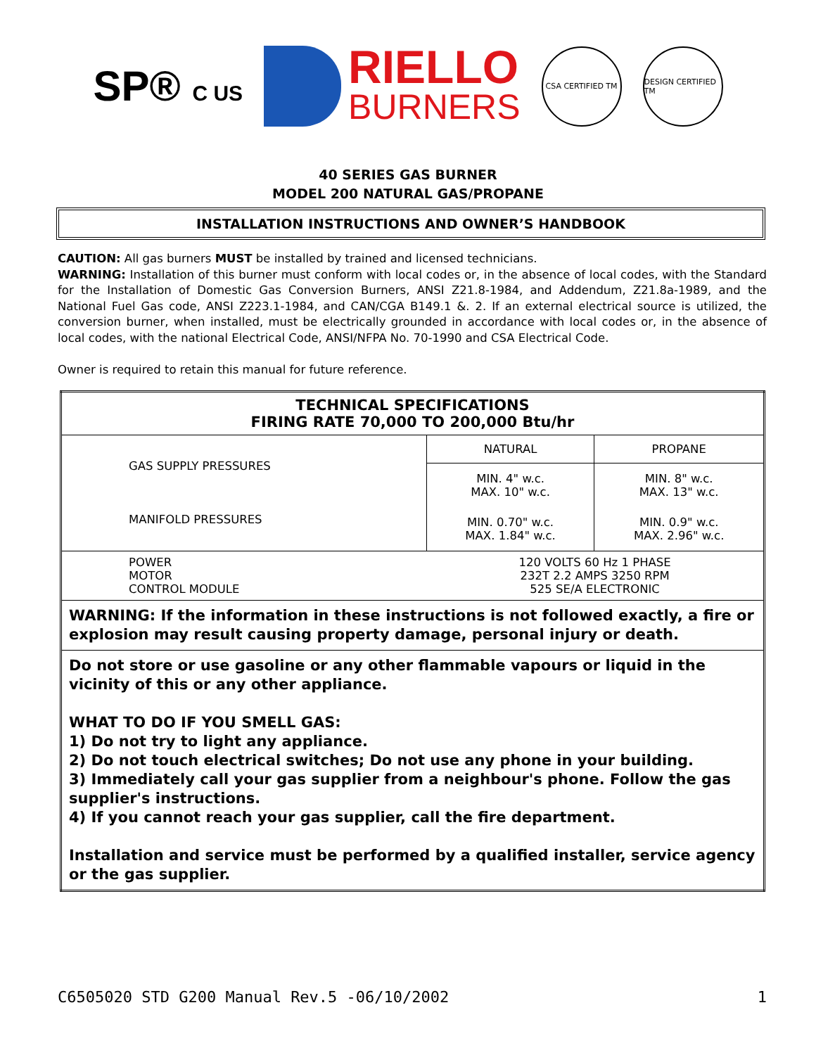SP® C US
RIELLO
BURNERS
CSA CERTIFIED TM
DESIGN CERTIFIED TM
40 SERIES GAS BURNER
MODEL 200 NATURAL GAS/PROPANE
INSTALLATION INSTRUCTIONS AND OWNER’S HANDBOOK
CAUTION: All gas burners MUST be installed by trained and licensed technicians.
WARNING: Installation of this burner must conform with local codes or, in the absence of local codes, with the Standard for the Installation of Domestic Gas Conversion Burners, ANSI Z21.8-1984, and Addendum, Z21.8a-1989, and the National Fuel Gas code, ANSI Z223.1-1984, and CAN/CGA B149.1 &. 2. If an external electrical source is utilized, the conversion burner, when installed, must be electrically grounded in accordance with local codes or, in the absence of local codes, with the national Electrical Code, ANSI/NFPA No. 70-1990 and CSA Electrical Code.
Owner is required to retain this manual for future reference.
| TECHNICAL SPECIFICATIONS FIRING RATE 70,000 TO 200,000 Btu/hr | | |
| --- | --- | --- |
| GAS SUPPLY PRESSURES MANIFOLD PRESSURES | NATURAL | PROPANE |
| | MIN. 4" w.c. MAX. 10" w.c. | MIN. 8" w.c. MAX. 13" w.c. |
| | MIN. 0.70" w.c. MAX. 1.84" w.c. | MIN. 0.9" w.c. MAX. 2.96" w.c. |
| POWER MOTOR CONTROL MODULE | 120 VOLTS 60 Hz 1 PHASE 232T 2.2 AMPS 3250 RPM 525 SE/A ELECTRONIC | |
| WARNING: If the information in these instructions is not followed exactly, a fire or explosion may result causing property damage, personal injury or death. | | |
| Do not store or use gasoline or any other flammable vapours or liquid in the vicinity of this or any other appliance. WHAT TO DO IF YOU SMELL GAS: 1) Do not try to light any appliance. 2) Do not touch electrical switches; Do not use any phone in your building. 3) Immediately call your gas supplier from a neighbour's phone. Follow the gas supplier's instructions. 4) If you cannot reach your gas supplier, call the fire department. Installation and service must be performed by a qualified installer, service agency or the gas supplier. | | |
C6505020 STD G200 Manual Rev.5 -06/10/2002 1